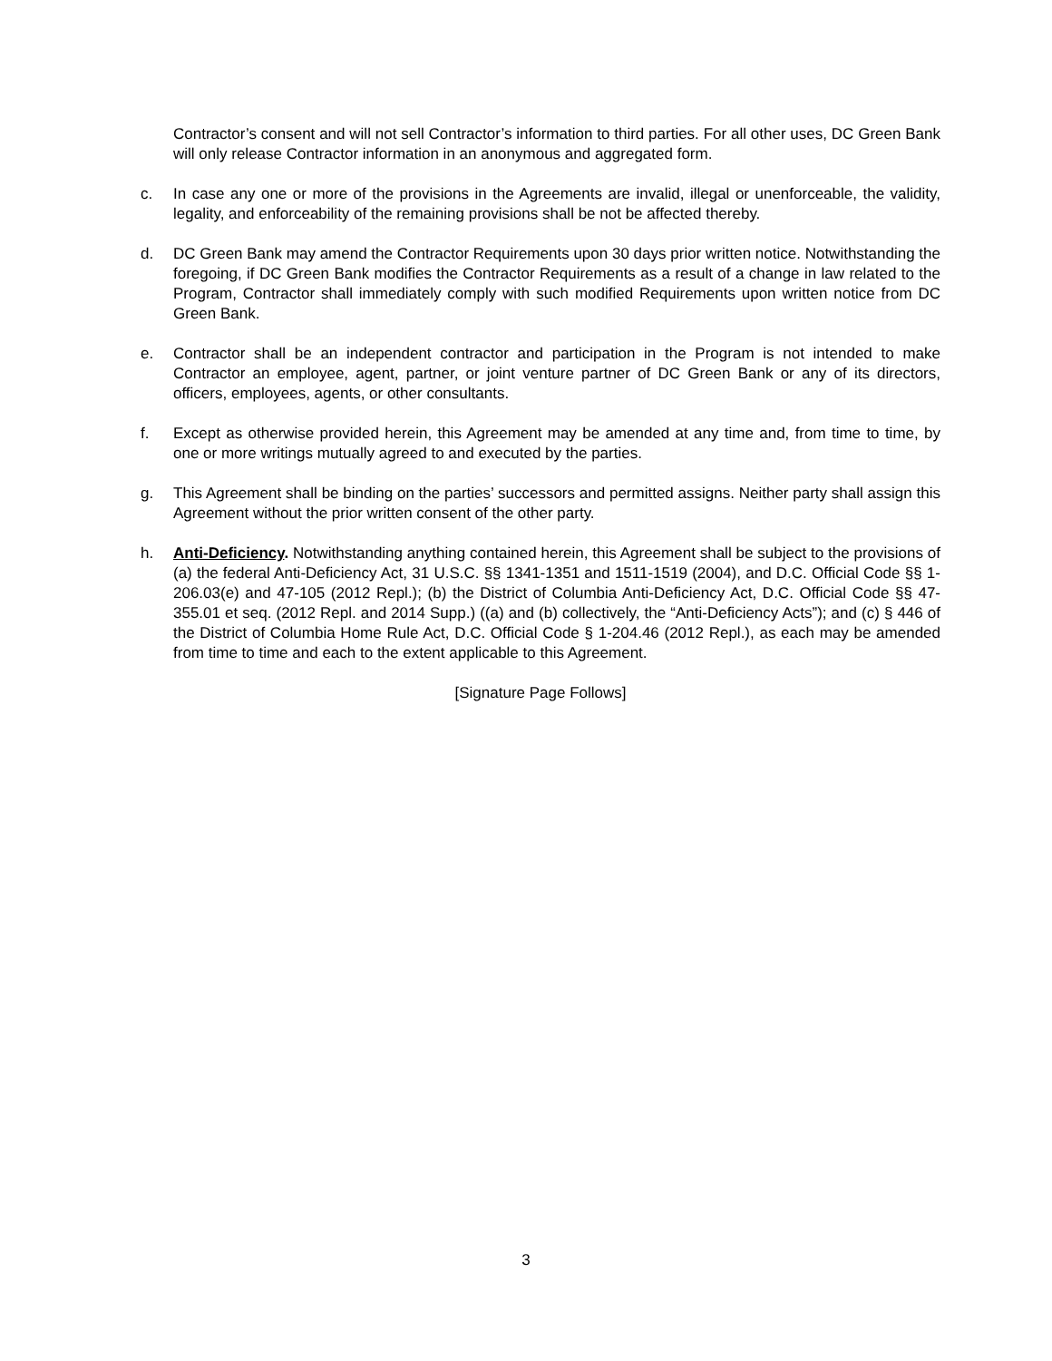Contractor’s consent and will not sell Contractor’s information to third parties. For all other uses, DC Green Bank will only release Contractor information in an anonymous and aggregated form.
c. In case any one or more of the provisions in the Agreements are invalid, illegal or unenforceable, the validity, legality, and enforceability of the remaining provisions shall be not be affected thereby.
d. DC Green Bank may amend the Contractor Requirements upon 30 days prior written notice. Notwithstanding the foregoing, if DC Green Bank modifies the Contractor Requirements as a result of a change in law related to the Program, Contractor shall immediately comply with such modified Requirements upon written notice from DC Green Bank.
e. Contractor shall be an independent contractor and participation in the Program is not intended to make Contractor an employee, agent, partner, or joint venture partner of DC Green Bank or any of its directors, officers, employees, agents, or other consultants.
f. Except as otherwise provided herein, this Agreement may be amended at any time and, from time to time, by one or more writings mutually agreed to and executed by the parties.
g. This Agreement shall be binding on the parties’ successors and permitted assigns. Neither party shall assign this Agreement without the prior written consent of the other party.
h. Anti-Deficiency. Notwithstanding anything contained herein, this Agreement shall be subject to the provisions of (a) the federal Anti-Deficiency Act, 31 U.S.C. §§ 1341-1351 and 1511-1519 (2004), and D.C. Official Code §§ 1-206.03(e) and 47-105 (2012 Repl.); (b) the District of Columbia Anti-Deficiency Act, D.C. Official Code §§ 47-355.01 et seq. (2012 Repl. and 2014 Supp.) ((a) and (b) collectively, the “Anti-Deficiency Acts”); and (c) § 446 of the District of Columbia Home Rule Act, D.C. Official Code § 1-204.46 (2012 Repl.), as each may be amended from time to time and each to the extent applicable to this Agreement.
[Signature Page Follows]
3